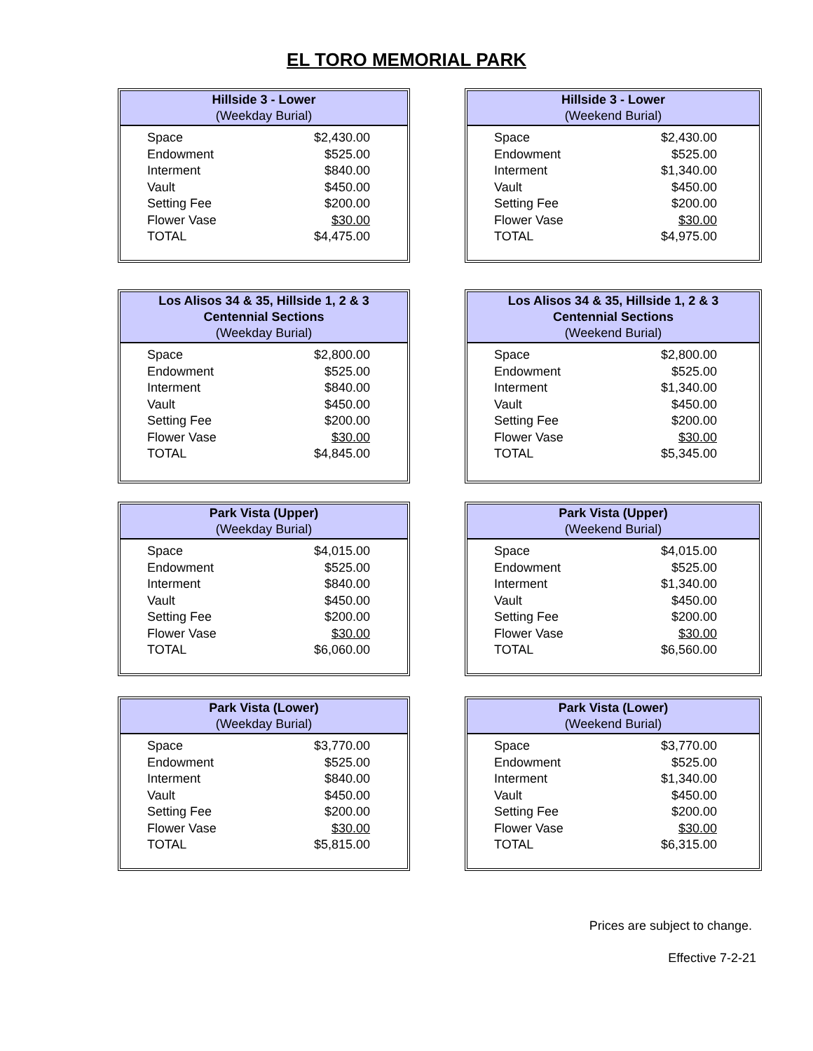EL TORO MEMORIAL PARK
Hillside 3 - Lower
(Weekday Burial)
| Space | $2,430.00 |
| Endowment | $525.00 |
| Interment | $840.00 |
| Vault | $450.00 |
| Setting Fee | $200.00 |
| Flower Vase | $30.00 |
| TOTAL | $4,475.00 |
Hillside 3 - Lower
(Weekend Burial)
| Space | $2,430.00 |
| Endowment | $525.00 |
| Interment | $1,340.00 |
| Vault | $450.00 |
| Setting Fee | $200.00 |
| Flower Vase | $30.00 |
| TOTAL | $4,975.00 |
Los Alisos 34 & 35, Hillside 1, 2 & 3
Centennial Sections
(Weekday Burial)
| Space | $2,800.00 |
| Endowment | $525.00 |
| Interment | $840.00 |
| Vault | $450.00 |
| Setting Fee | $200.00 |
| Flower Vase | $30.00 |
| TOTAL | $4,845.00 |
Los Alisos 34 & 35, Hillside 1, 2 & 3
Centennial Sections
(Weekend Burial)
| Space | $2,800.00 |
| Endowment | $525.00 |
| Interment | $1,340.00 |
| Vault | $450.00 |
| Setting Fee | $200.00 |
| Flower Vase | $30.00 |
| TOTAL | $5,345.00 |
Park Vista (Upper)
(Weekday Burial)
| Space | $4,015.00 |
| Endowment | $525.00 |
| Interment | $840.00 |
| Vault | $450.00 |
| Setting Fee | $200.00 |
| Flower Vase | $30.00 |
| TOTAL | $6,060.00 |
Park Vista (Upper)
(Weekend Burial)
| Space | $4,015.00 |
| Endowment | $525.00 |
| Interment | $1,340.00 |
| Vault | $450.00 |
| Setting Fee | $200.00 |
| Flower Vase | $30.00 |
| TOTAL | $6,560.00 |
Park Vista (Lower)
(Weekday Burial)
| Space | $3,770.00 |
| Endowment | $525.00 |
| Interment | $840.00 |
| Vault | $450.00 |
| Setting Fee | $200.00 |
| Flower Vase | $30.00 |
| TOTAL | $5,815.00 |
Park Vista (Lower)
(Weekend Burial)
| Space | $3,770.00 |
| Endowment | $525.00 |
| Interment | $1,340.00 |
| Vault | $450.00 |
| Setting Fee | $200.00 |
| Flower Vase | $30.00 |
| TOTAL | $6,315.00 |
Prices are subject to change.
Effective 7-2-21